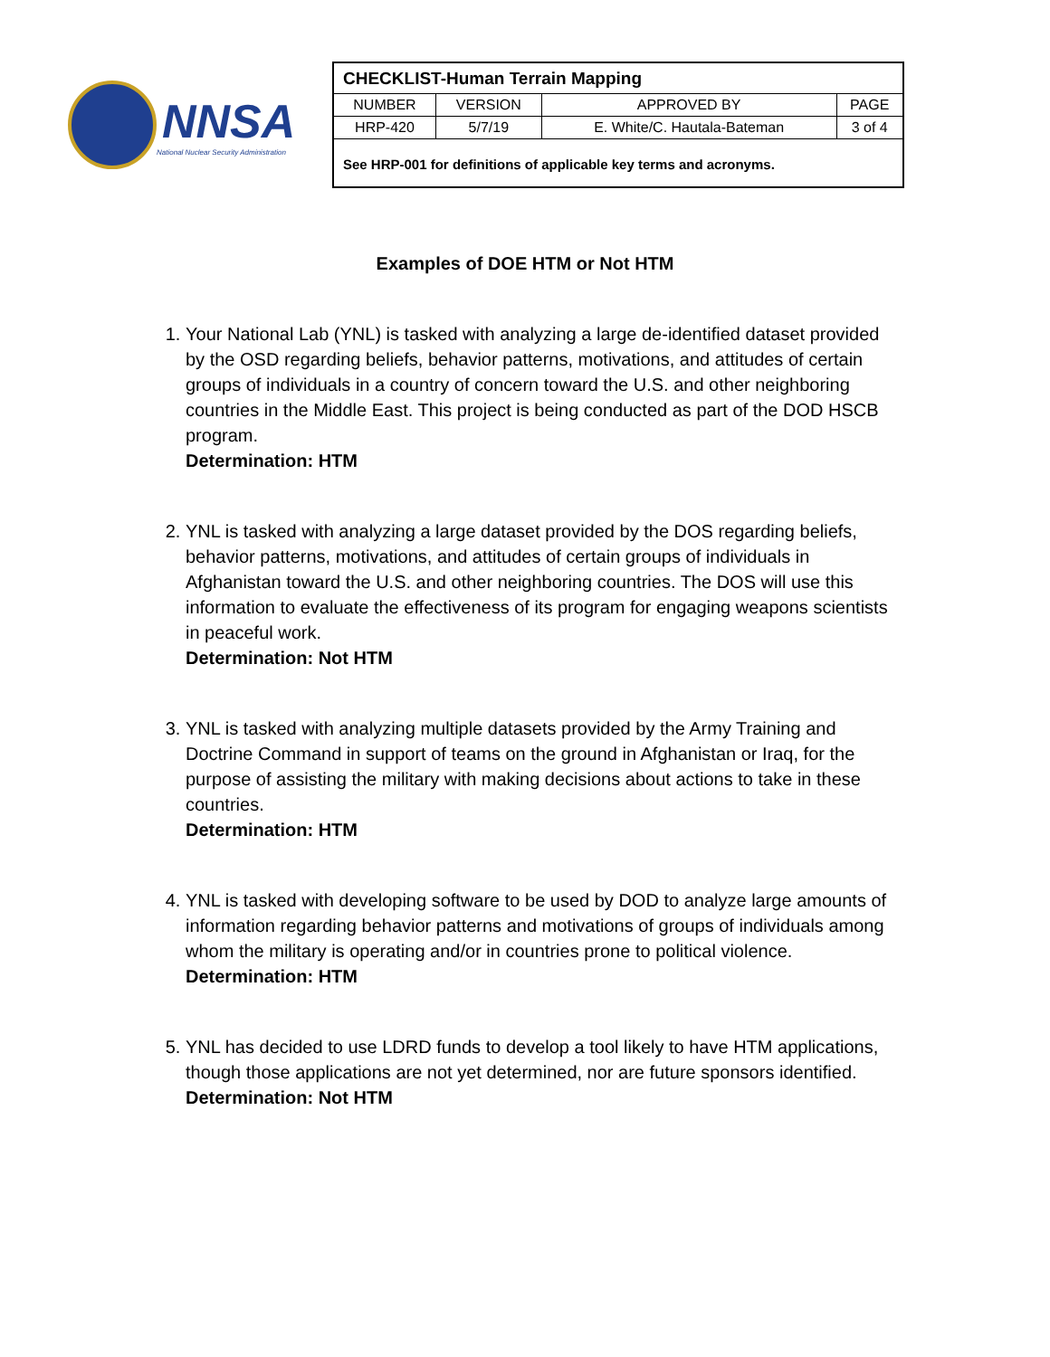NNSA
National Nuclear Security Administration
| CHECKLIST-Human Terrain Mapping | | | |
| NUMBER | VERSION | APPROVED BY | PAGE |
| HRP-420 | 5/7/19 | E. White/C. Hautala-Bateman | 3 of 4 |
| See HRP-001 for definitions of applicable key terms and acronyms. | | | |
Examples of DOE HTM or Not HTM
1. Your National Lab (YNL) is tasked with analyzing a large de-identified dataset provided by the OSD regarding beliefs, behavior patterns, motivations, and attitudes of certain groups of individuals in a country of concern toward the U.S. and other neighboring countries in the Middle East. This project is being conducted as part of the DOD HSCB program.
Determination: HTM
2. YNL is tasked with analyzing a large dataset provided by the DOS regarding beliefs, behavior patterns, motivations, and attitudes of certain groups of individuals in Afghanistan toward the U.S. and other neighboring countries. The DOS will use this information to evaluate the effectiveness of its program for engaging weapons scientists in peaceful work.
Determination: Not HTM
3. YNL is tasked with analyzing multiple datasets provided by the Army Training and Doctrine Command in support of teams on the ground in Afghanistan or Iraq, for the purpose of assisting the military with making decisions about actions to take in these countries.
Determination: HTM
4. YNL is tasked with developing software to be used by DOD to analyze large amounts of information regarding behavior patterns and motivations of groups of individuals among whom the military is operating and/or in countries prone to political violence.
Determination: HTM
5. YNL has decided to use LDRD funds to develop a tool likely to have HTM applications, though those applications are not yet determined, nor are future sponsors identified.
Determination: Not HTM